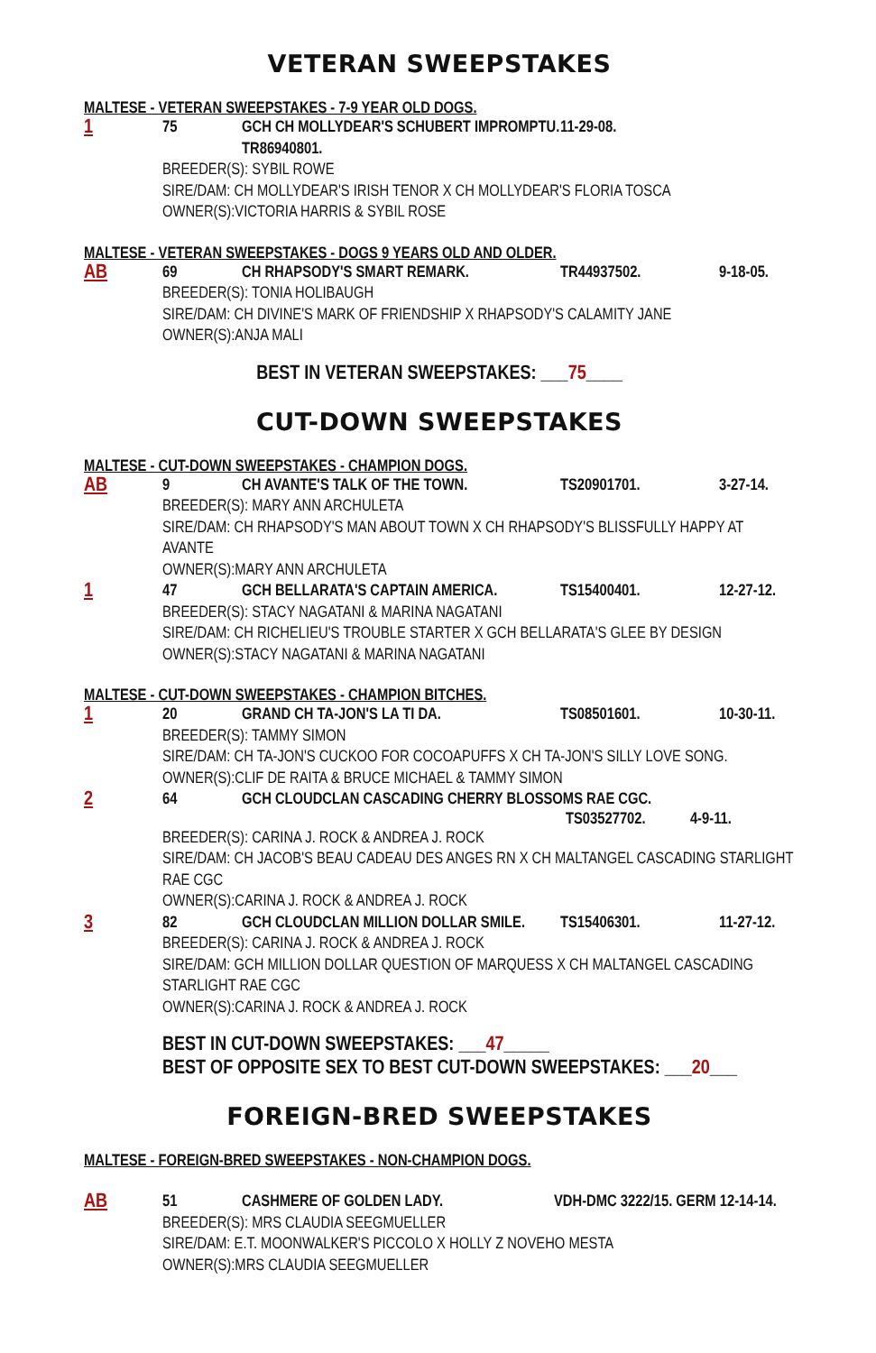VETERAN SWEEPSTAKES
MALTESE - VETERAN SWEEPSTAKES - 7-9 YEAR OLD DOGS.
1 75 GCH CH MOLLYDEAR'S SCHUBERT IMPROMPTU. TR86940801. 11-29-08.
BREEDER(S): SYBIL ROWE
SIRE/DAM: CH MOLLYDEAR'S IRISH TENOR X CH MOLLYDEAR'S FLORIA TOSCA
OWNER(S):VICTORIA HARRIS & SYBIL ROSE
MALTESE - VETERAN SWEEPSTAKES - DOGS 9 YEARS OLD AND OLDER.
AB 69 CH RHAPSODY'S SMART REMARK. TR44937502. 9-18-05.
BREEDER(S): TONIA HOLIBAUGH
SIRE/DAM: CH DIVINE'S MARK OF FRIENDSHIP X RHAPSODY'S CALAMITY JANE
OWNER(S):ANJA MALI
BEST IN VETERAN SWEEPSTAKES: ___75____
CUT-DOWN SWEEPSTAKES
MALTESE - CUT-DOWN SWEEPSTAKES - CHAMPION DOGS.
AB 9 CH AVANTE'S TALK OF THE TOWN. TS20901701. 3-27-14.
BREEDER(S): MARY ANN ARCHULETA
SIRE/DAM: CH RHAPSODY'S MAN ABOUT TOWN X CH RHAPSODY'S BLISSFULLY HAPPY AT AVANTE
OWNER(S):MARY ANN ARCHULETA
1 47 GCH BELLARATA'S CAPTAIN AMERICA. TS15400401. 12-27-12.
BREEDER(S): STACY NAGATANI & MARINA NAGATANI
SIRE/DAM: CH RICHELIEU'S TROUBLE STARTER X GCH BELLARATA'S GLEE BY DESIGN
OWNER(S):STACY NAGATANI & MARINA NAGATANI
MALTESE - CUT-DOWN SWEEPSTAKES - CHAMPION BITCHES.
1 20 GRAND CH TA-JON'S LA TI DA. TS08501601. 10-30-11.
BREEDER(S): TAMMY SIMON
SIRE/DAM: CH TA-JON'S CUCKOO FOR COCOAPUFFS X CH TA-JON'S SILLY LOVE SONG.
OWNER(S):CLIF DE RAITA & BRUCE MICHAEL & TAMMY SIMON
2 64 GCH CLOUDCLAN CASCADING CHERRY BLOSSOMS RAE CGC.
TS03527702. 4-9-11.
BREEDER(S): CARINA J. ROCK & ANDREA J. ROCK
SIRE/DAM: CH JACOB'S BEAU CADEAU DES ANGES RN X CH MALTANGEL CASCADING STARLIGHT RAE CGC
OWNER(S):CARINA J. ROCK & ANDREA J. ROCK
3 82 GCH CLOUDCLAN MILLION DOLLAR SMILE. TS15406301. 11-27-12.
BREEDER(S): CARINA J. ROCK & ANDREA J. ROCK
SIRE/DAM: GCH MILLION DOLLAR QUESTION OF MARQUESS X CH MALTANGEL CASCADING STARLIGHT RAE CGC
OWNER(S):CARINA J. ROCK & ANDREA J. ROCK
BEST IN CUT-DOWN SWEEPSTAKES: ___47_____
BEST OF OPPOSITE SEX TO BEST CUT-DOWN SWEEPSTAKES: ___20___
FOREIGN-BRED SWEEPSTAKES
MALTESE - FOREIGN-BRED SWEEPSTAKES - NON-CHAMPION DOGS.
AB 51 CASHMERE OF GOLDEN LADY. VDH-DMC 3222/15. GERM 12-14-14.
BREEDER(S): MRS CLAUDIA SEEGMUELLER
SIRE/DAM: E.T. MOONWALKER'S PICCOLO X HOLLY Z NOVEHO MESTA
OWNER(S):MRS CLAUDIA SEEGMUELLER